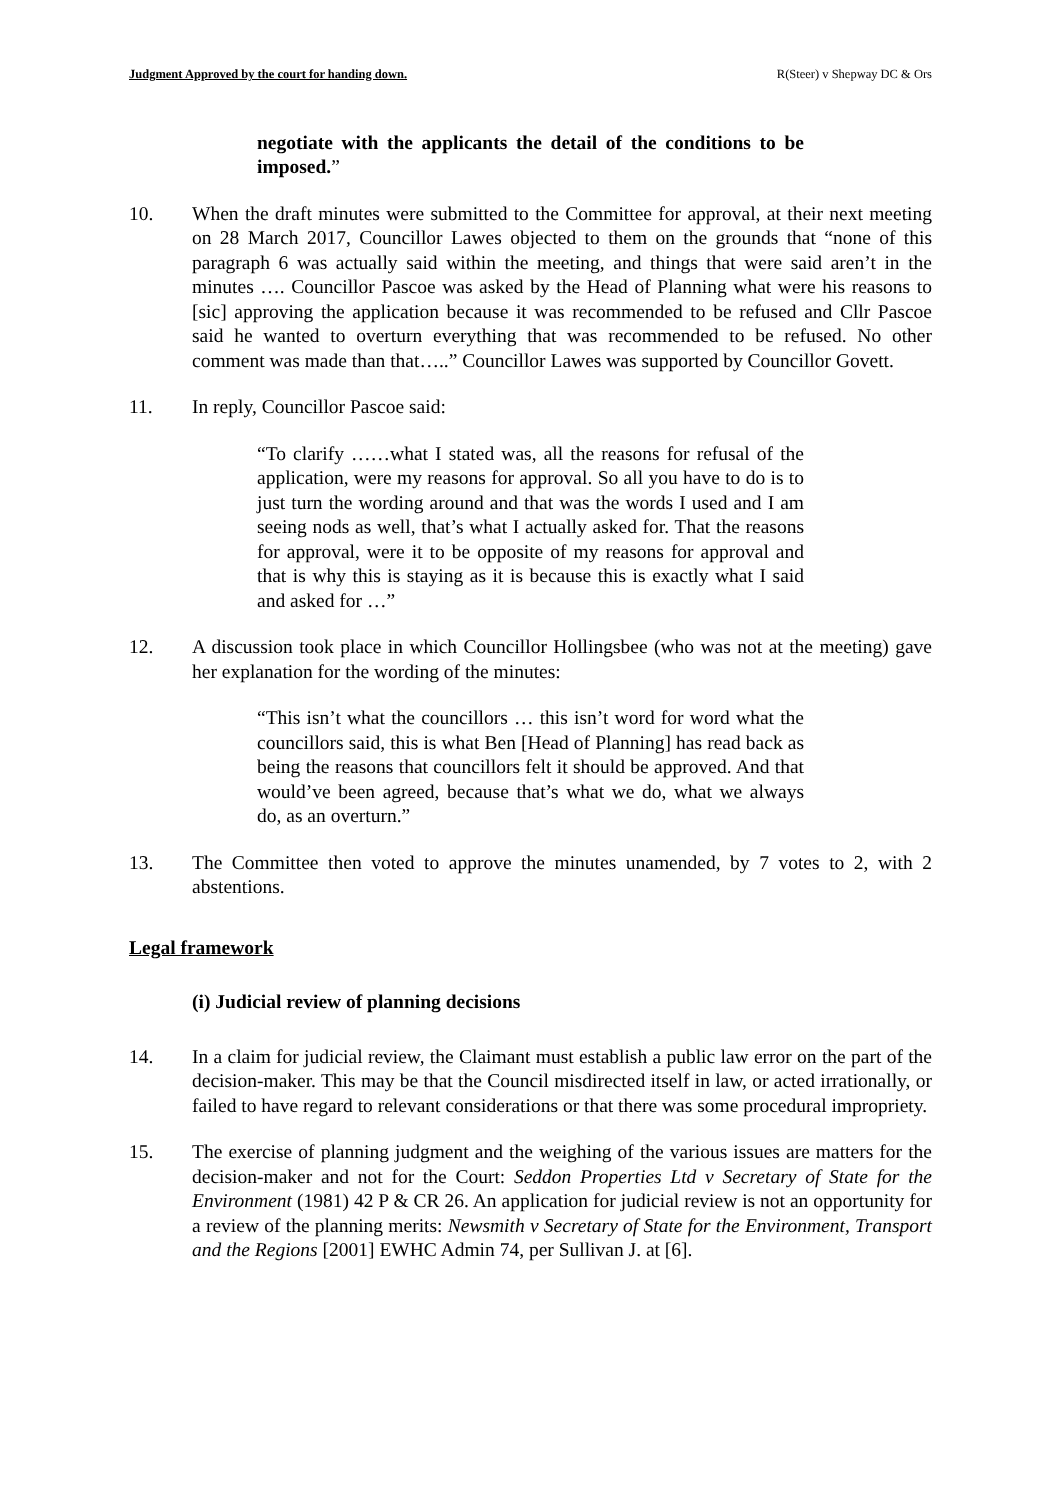Judgment Approved by the court for handing down. R(Steer) v Shepway DC & Ors
negotiate with the applicants the detail of the conditions to be imposed.”
10. When the draft minutes were submitted to the Committee for approval, at their next meeting on 28 March 2017, Councillor Lawes objected to them on the grounds that “none of this paragraph 6 was actually said within the meeting, and things that were said aren’t in the minutes …. Councillor Pascoe was asked by the Head of Planning what were his reasons to [sic] approving the application because it was recommended to be refused and Cllr Pascoe said he wanted to overturn everything that was recommended to be refused. No other comment was made than that…..” Councillor Lawes was supported by Councillor Govett.
11. In reply, Councillor Pascoe said:
“To clarify ……what I stated was, all the reasons for refusal of the application, were my reasons for approval. So all you have to do is to just turn the wording around and that was the words I used and I am seeing nods as well, that’s what I actually asked for. That the reasons for approval, were it to be opposite of my reasons for approval and that is why this is staying as it is because this is exactly what I said and asked for …”
12. A discussion took place in which Councillor Hollingsbee (who was not at the meeting) gave her explanation for the wording of the minutes:
“This isn’t what the councillors … this isn’t word for word what the councillors said, this is what Ben [Head of Planning] has read back as being the reasons that councillors felt it should be approved. And that would’ve been agreed, because that’s what we do, what we always do, as an overturn.”
13. The Committee then voted to approve the minutes unamended, by 7 votes to 2, with 2 abstentions.
Legal framework
(i) Judicial review of planning decisions
14. In a claim for judicial review, the Claimant must establish a public law error on the part of the decision-maker. This may be that the Council misdirected itself in law, or acted irrationally, or failed to have regard to relevant considerations or that there was some procedural impropriety.
15. The exercise of planning judgment and the weighing of the various issues are matters for the decision-maker and not for the Court: Seddon Properties Ltd v Secretary of State for the Environment (1981) 42 P & CR 26. An application for judicial review is not an opportunity for a review of the planning merits: Newsmith v Secretary of State for the Environment, Transport and the Regions [2001] EWHC Admin 74, per Sullivan J. at [6].